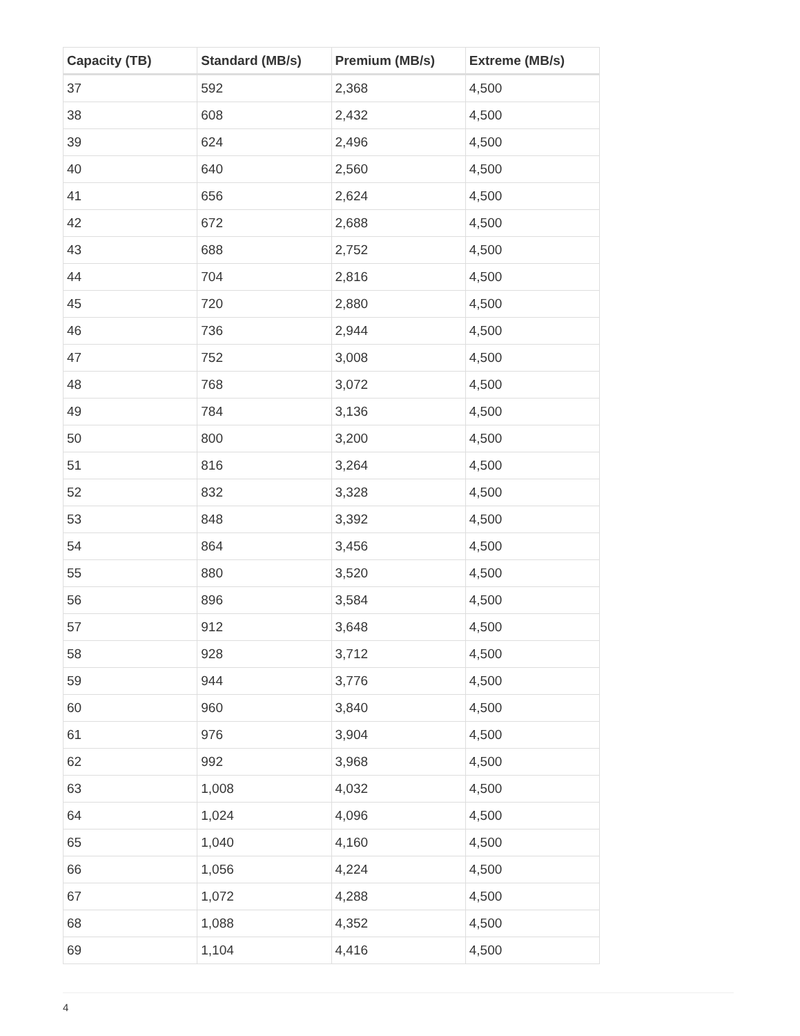| Capacity (TB) | Standard (MB/s) | Premium (MB/s) | Extreme (MB/s) |
| --- | --- | --- | --- |
| 37 | 592 | 2,368 | 4,500 |
| 38 | 608 | 2,432 | 4,500 |
| 39 | 624 | 2,496 | 4,500 |
| 40 | 640 | 2,560 | 4,500 |
| 41 | 656 | 2,624 | 4,500 |
| 42 | 672 | 2,688 | 4,500 |
| 43 | 688 | 2,752 | 4,500 |
| 44 | 704 | 2,816 | 4,500 |
| 45 | 720 | 2,880 | 4,500 |
| 46 | 736 | 2,944 | 4,500 |
| 47 | 752 | 3,008 | 4,500 |
| 48 | 768 | 3,072 | 4,500 |
| 49 | 784 | 3,136 | 4,500 |
| 50 | 800 | 3,200 | 4,500 |
| 51 | 816 | 3,264 | 4,500 |
| 52 | 832 | 3,328 | 4,500 |
| 53 | 848 | 3,392 | 4,500 |
| 54 | 864 | 3,456 | 4,500 |
| 55 | 880 | 3,520 | 4,500 |
| 56 | 896 | 3,584 | 4,500 |
| 57 | 912 | 3,648 | 4,500 |
| 58 | 928 | 3,712 | 4,500 |
| 59 | 944 | 3,776 | 4,500 |
| 60 | 960 | 3,840 | 4,500 |
| 61 | 976 | 3,904 | 4,500 |
| 62 | 992 | 3,968 | 4,500 |
| 63 | 1,008 | 4,032 | 4,500 |
| 64 | 1,024 | 4,096 | 4,500 |
| 65 | 1,040 | 4,160 | 4,500 |
| 66 | 1,056 | 4,224 | 4,500 |
| 67 | 1,072 | 4,288 | 4,500 |
| 68 | 1,088 | 4,352 | 4,500 |
| 69 | 1,104 | 4,416 | 4,500 |
4